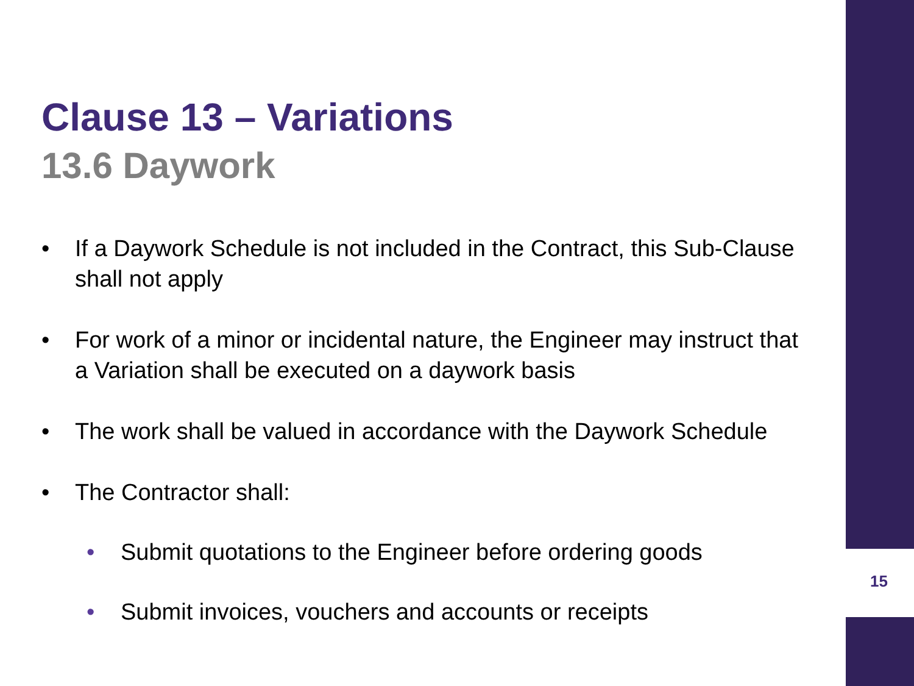Clause 13 – Variations
13.6 Daywork
• If a Daywork Schedule is not included in the Contract, this Sub-Clause shall not apply
• For work of a minor or incidental nature, the Engineer may instruct that a Variation shall be executed on a daywork basis
• The work shall be valued in accordance with the Daywork Schedule
• The Contractor shall:
• Submit quotations to the Engineer before ordering goods
• Submit invoices, vouchers and accounts or receipts
15